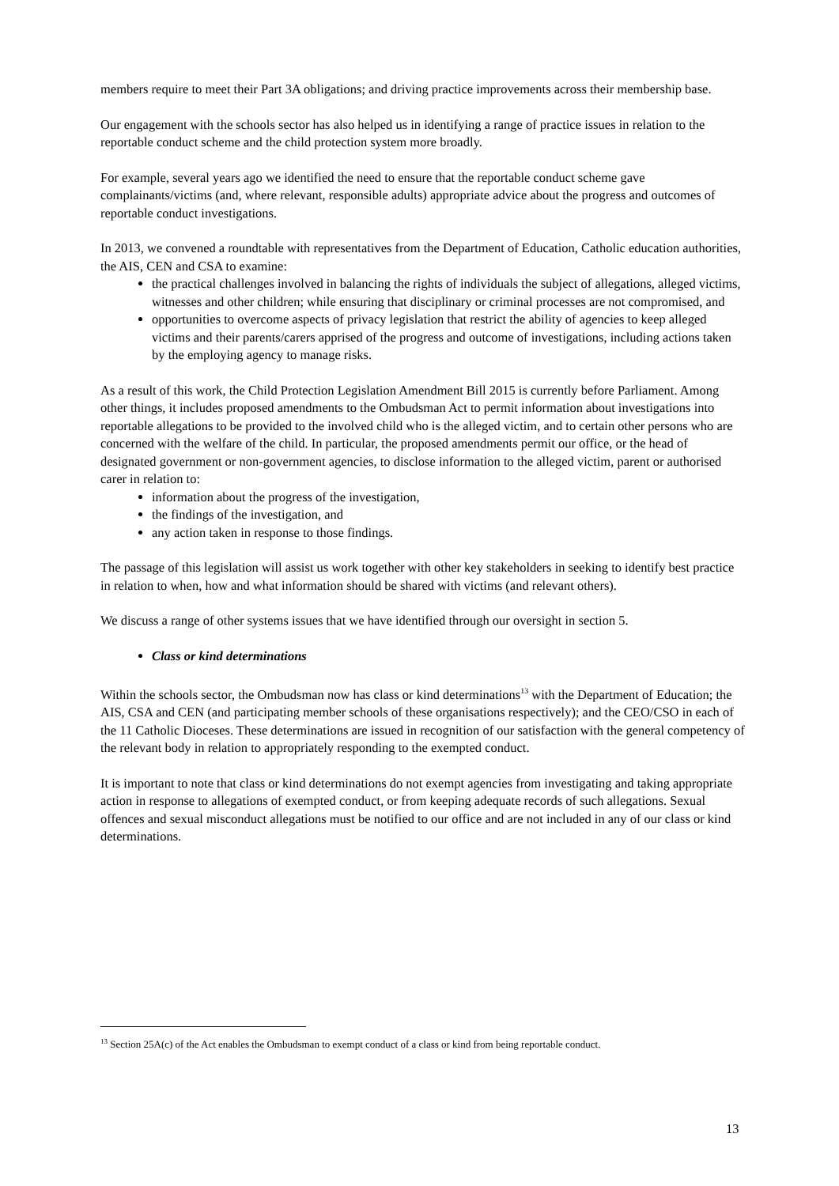members require to meet their Part 3A obligations; and driving practice improvements across their membership base.
Our engagement with the schools sector has also helped us in identifying a range of practice issues in relation to the reportable conduct scheme and the child protection system more broadly.
For example, several years ago we identified the need to ensure that the reportable conduct scheme gave complainants/victims (and, where relevant, responsible adults) appropriate advice about the progress and outcomes of reportable conduct investigations.
In 2013, we convened a roundtable with representatives from the Department of Education, Catholic education authorities, the AIS, CEN and CSA to examine:
the practical challenges involved in balancing the rights of individuals the subject of allegations, alleged victims, witnesses and other children; while ensuring that disciplinary or criminal processes are not compromised, and
opportunities to overcome aspects of privacy legislation that restrict the ability of agencies to keep alleged victims and their parents/carers apprised of the progress and outcome of investigations, including actions taken by the employing agency to manage risks.
As a result of this work, the Child Protection Legislation Amendment Bill 2015 is currently before Parliament. Among other things, it includes proposed amendments to the Ombudsman Act to permit information about investigations into reportable allegations to be provided to the involved child who is the alleged victim, and to certain other persons who are concerned with the welfare of the child. In particular, the proposed amendments permit our office, or the head of designated government or non-government agencies, to disclose information to the alleged victim, parent or authorised carer in relation to:
information about the progress of the investigation,
the findings of the investigation, and
any action taken in response to those findings.
The passage of this legislation will assist us work together with other key stakeholders in seeking to identify best practice in relation to when, how and what information should be shared with victims (and relevant others).
We discuss a range of other systems issues that we have identified through our oversight in section 5.
Class or kind determinations
Within the schools sector, the Ombudsman now has class or kind determinations<sup>13</sup> with the Department of Education; the AIS, CSA and CEN (and participating member schools of these organisations respectively); and the CEO/CSO in each of the 11 Catholic Dioceses. These determinations are issued in recognition of our satisfaction with the general competency of the relevant body in relation to appropriately responding to the exempted conduct.
It is important to note that class or kind determinations do not exempt agencies from investigating and taking appropriate action in response to allegations of exempted conduct, or from keeping adequate records of such allegations. Sexual offences and sexual misconduct allegations must be notified to our office and are not included in any of our class or kind determinations.
<sup>13</sup> Section 25A(c) of the Act enables the Ombudsman to exempt conduct of a class or kind from being reportable conduct.
13